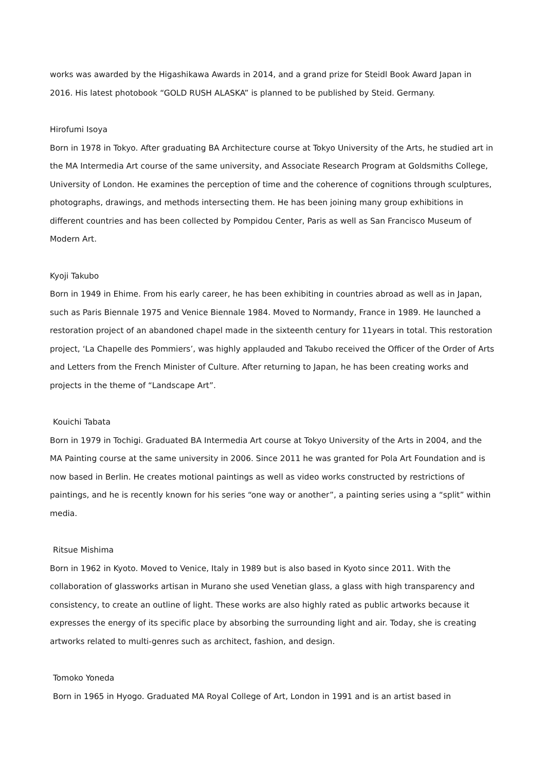works was awarded by the Higashikawa Awards in 2014, and a grand prize for Steidl Book Award Japan in 2016. His latest photobook “GOLD RUSH ALASKA” is planned to be published by Steid. Germany.
Hirofumi Isoya
Born in 1978 in Tokyo. After graduating BA Architecture course at Tokyo University of the Arts, he studied art in the MA Intermedia Art course of the same university, and Associate Research Program at Goldsmiths College, University of London. He examines the perception of time and the coherence of cognitions through sculptures, photographs, drawings, and methods intersecting them. He has been joining many group exhibitions in different countries and has been collected by Pompidou Center, Paris as well as San Francisco Museum of Modern Art.
Kyoji Takubo
Born in 1949 in Ehime. From his early career, he has been exhibiting in countries abroad as well as in Japan, such as Paris Biennale 1975 and Venice Biennale 1984. Moved to Normandy, France in 1989. He launched a restoration project of an abandoned chapel made in the sixteenth century for 11years in total. This restoration project, ‘La Chapelle des Pommiers’, was highly applauded and Takubo received the Officer of the Order of Arts and Letters from the French Minister of Culture. After returning to Japan, he has been creating works and projects in the theme of “Landscape Art”.
Kouichi Tabata
Born in 1979 in Tochigi. Graduated BA Intermedia Art course at Tokyo University of the Arts in 2004, and the MA Painting course at the same university in 2006. Since 2011 he was granted for Pola Art Foundation and is now based in Berlin. He creates motional paintings as well as video works constructed by restrictions of paintings, and he is recently known for his series “one way or another”, a painting series using a “split” within media.
Ritsue Mishima
Born in 1962 in Kyoto. Moved to Venice, Italy in 1989 but is also based in Kyoto since 2011. With the collaboration of glassworks artisan in Murano she used Venetian glass, a glass with high transparency and consistency, to create an outline of light. These works are also highly rated as public artworks because it expresses the energy of its specific place by absorbing the surrounding light and air. Today, she is creating artworks related to multi-genres such as architect, fashion, and design.
Tomoko Yoneda
Born in 1965 in Hyogo. Graduated MA Royal College of Art, London in 1991 and is an artist based in